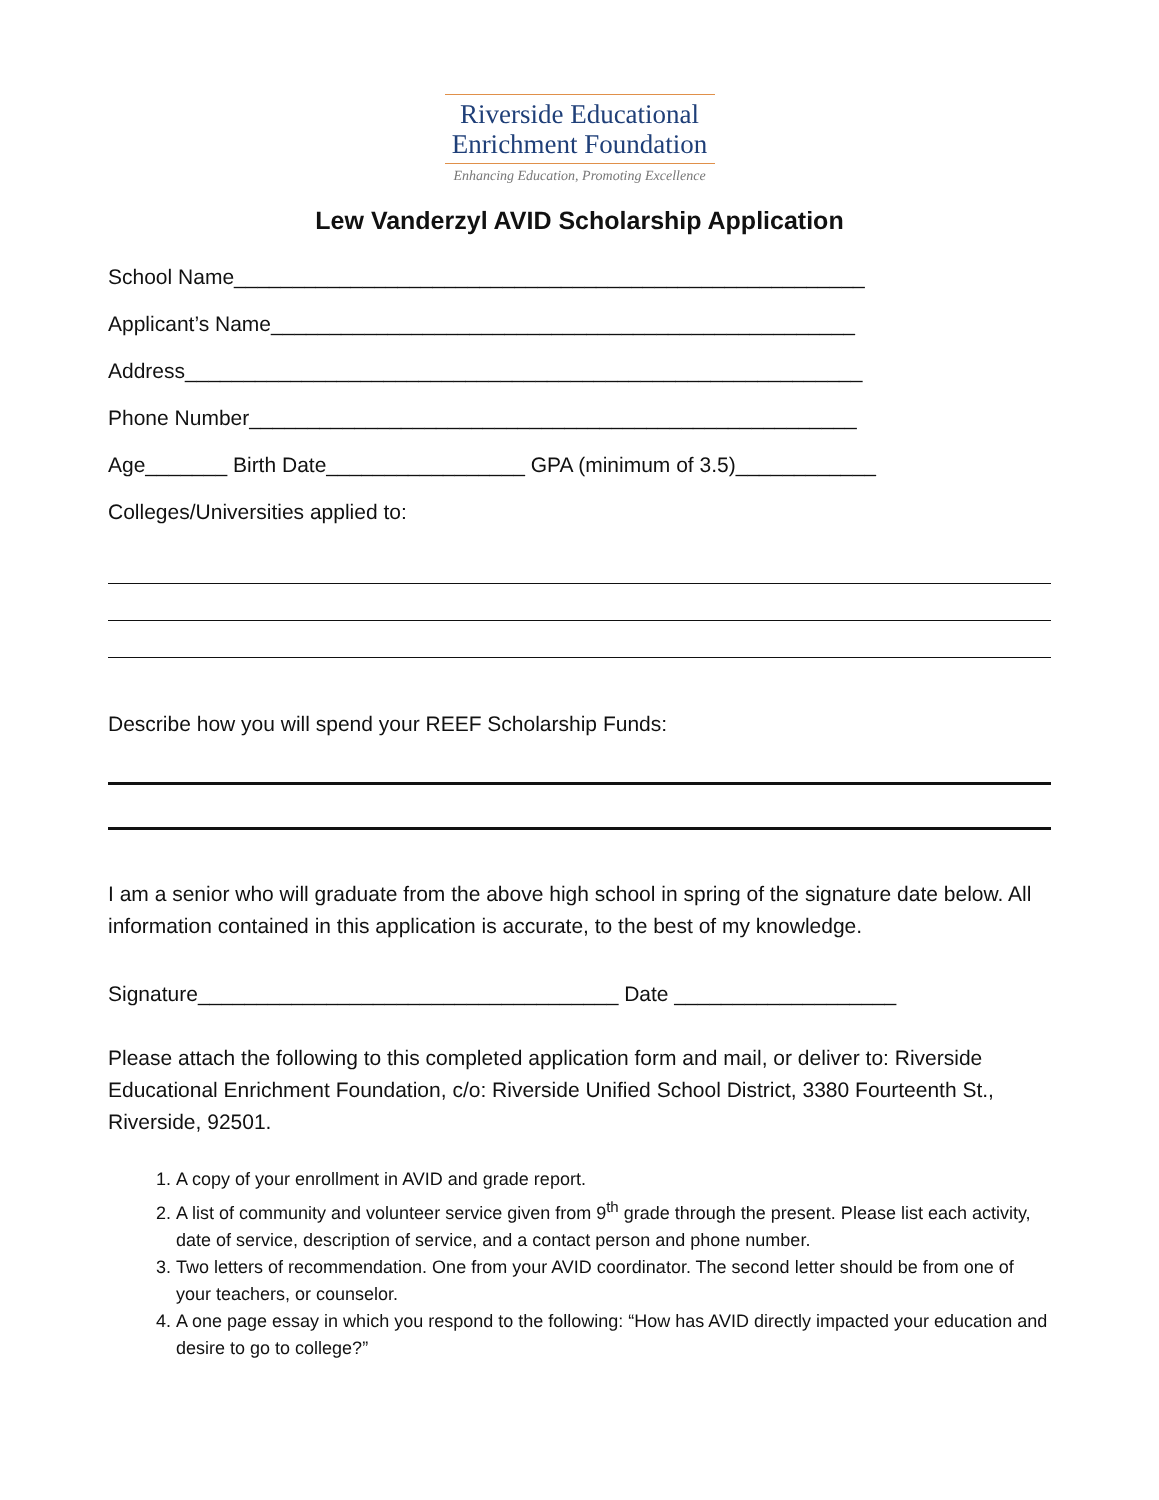Riverside Educational
Enrichment Foundation
Enhancing Education, Promoting Excellence
Lew Vanderzyl AVID Scholarship Application
School Name______________________________________________________
Applicant’s Name__________________________________________________
Address__________________________________________________________
Phone Number____________________________________________________
Age_______ Birth Date_________________ GPA (minimum of 3.5)____________
Colleges/Universities applied to:
Describe how you will spend your REEF Scholarship Funds:
I am a senior who will graduate from the above high school in spring of the signature date below. All information contained in this application is accurate, to the best of my knowledge.
Signature____________________________________ Date ___________________
Please attach the following to this completed application form and mail, or deliver to: Riverside Educational Enrichment Foundation, c/o: Riverside Unified School District, 3380 Fourteenth St., Riverside, 92501.
1. A copy of your enrollment in AVID and grade report.
2. A list of community and volunteer service given from 9<sup>th</sup> grade through the present. Please list each activity, date of service, description of service, and a contact person and phone number.
3. Two letters of recommendation. One from your AVID coordinator. The second letter should be from one of your teachers, or counselor.
4. A one page essay in which you respond to the following: “How has AVID directly impacted your education and desire to go to college?”